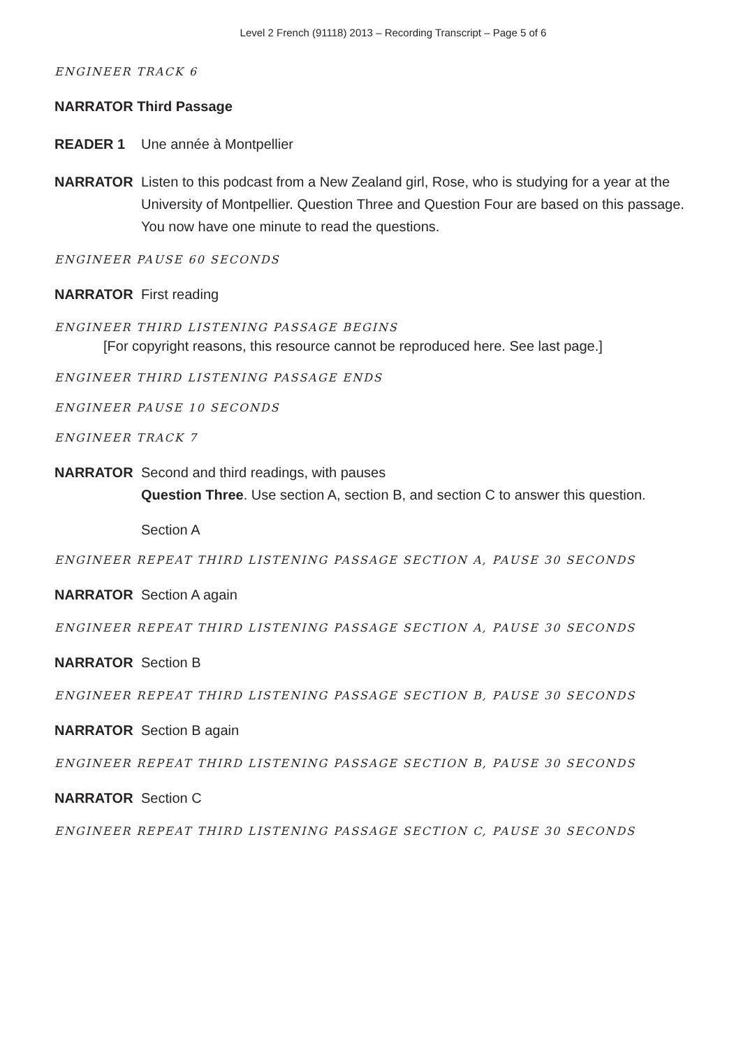Level 2 French (91118) 2013 – Recording Transcript – Page 5 of 6
ENGINEER TRACK 6
NARRATOR Third Passage
READER 1 Une année à Montpellier
NARRATOR Listen to this podcast from a New Zealand girl, Rose, who is studying for a year at the University of Montpellier. Question Three and Question Four are based on this passage. You now have one minute to read the questions.
ENGINEER PAUSE 60 SECONDS
NARRATOR First reading
ENGINEER THIRD LISTENING PASSAGE BEGINS
[For copyright reasons, this resource cannot be reproduced here. See last page.]
ENGINEER THIRD LISTENING PASSAGE ENDS
ENGINEER PAUSE 10 SECONDS
ENGINEER TRACK 7
NARRATOR Second and third readings, with pauses
Question Three. Use section A, section B, and section C to answer this question.
Section A
ENGINEER REPEAT THIRD LISTENING PASSAGE SECTION A, PAUSE 30 SECONDS
NARRATOR Section A again
ENGINEER REPEAT THIRD LISTENING PASSAGE SECTION A, PAUSE 30 SECONDS
NARRATOR Section B
ENGINEER REPEAT THIRD LISTENING PASSAGE SECTION B, PAUSE 30 SECONDS
NARRATOR Section B again
ENGINEER REPEAT THIRD LISTENING PASSAGE SECTION B, PAUSE 30 SECONDS
NARRATOR Section C
ENGINEER REPEAT THIRD LISTENING PASSAGE SECTION C, PAUSE 30 SECONDS